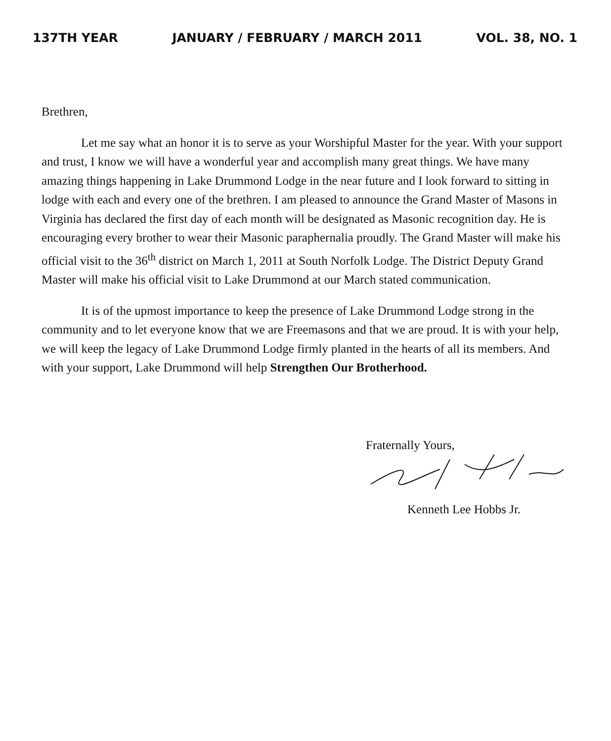137TH YEAR JANUARY / FEBRUARY / MARCH 2011 VOL. 38, NO. 1
Brethren,
Let me say what an honor it is to serve as your Worshipful Master for the year. With your support and trust, I know we will have a wonderful year and accomplish many great things. We have many amazing things happening in Lake Drummond Lodge in the near future and I look forward to sitting in lodge with each and every one of the brethren. I am pleased to announce the Grand Master of Masons in Virginia has declared the first day of each month will be designated as Masonic recognition day. He is encouraging every brother to wear their Masonic paraphernalia proudly. The Grand Master will make his official visit to the 36<sup>th</sup> district on March 1, 2011 at South Norfolk Lodge. The District Deputy Grand Master will make his official visit to Lake Drummond at our March stated communication.
It is of the upmost importance to keep the presence of Lake Drummond Lodge strong in the community and to let everyone know that we are Freemasons and that we are proud. It is with your help, we will keep the legacy of Lake Drummond Lodge firmly planted in the hearts of all its members. And with your support, Lake Drummond will help Strengthen Our Brotherhood.
Fraternally Yours,
Kenneth Lee Hobbs Jr.